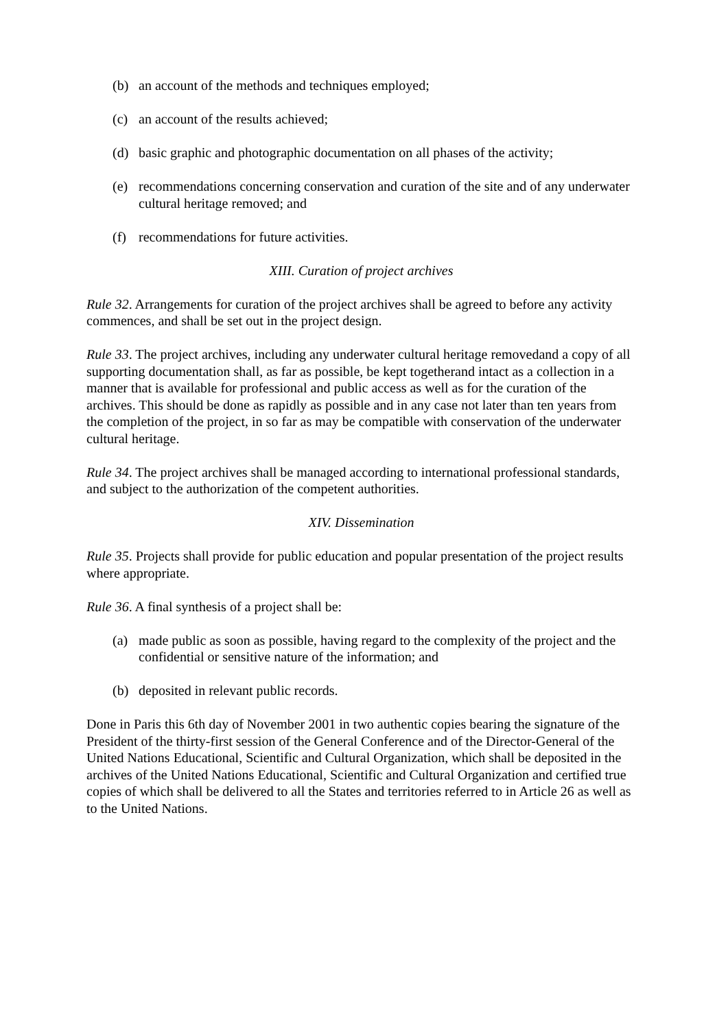(b) an account of the methods and techniques employed;
(c) an account of the results achieved;
(d) basic graphic and photographic documentation on all phases of the activity;
(e) recommendations concerning conservation and curation of the site and of any underwater cultural heritage removed; and
(f) recommendations for future activities.
XIII. Curation of project archives
Rule 32. Arrangements for curation of the project archives shall be agreed to before any activity commences, and shall be set out in the project design.
Rule 33. The project archives, including any underwater cultural heritage removedand a copy of all supporting documentation shall, as far as possible, be kept togetherand intact as a collection in a manner that is available for professional and public access as well as for the curation of the archives. This should be done as rapidly as possible and in any case not later than ten years from the completion of the project, in so far as may be compatible with conservation of the underwater cultural heritage.
Rule 34. The project archives shall be managed according to international professional standards, and subject to the authorization of the competent authorities.
XIV. Dissemination
Rule 35. Projects shall provide for public education and popular presentation of the project results where appropriate.
Rule 36. A final synthesis of a project shall be:
(a) made public as soon as possible, having regard to the complexity of the project and the confidential or sensitive nature of the information; and
(b) deposited in relevant public records.
Done in Paris this 6th day of November 2001 in two authentic copies bearing the signature of the President of the thirty-first session of the General Conference and of the Director-General of the United Nations Educational, Scientific and Cultural Organization, which shall be deposited in the archives of the United Nations Educational, Scientific and Cultural Organization and certified true copies of which shall be delivered to all the States and territories referred to in Article 26 as well as to the United Nations.